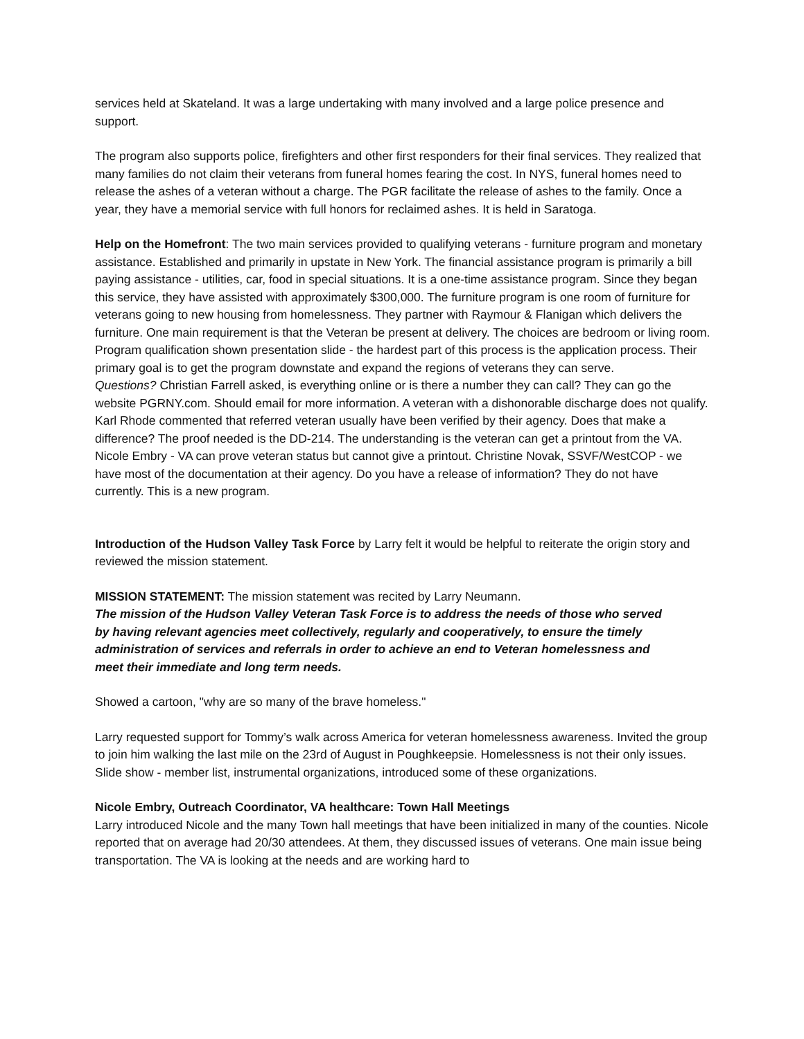services held at Skateland. It was a large undertaking with many involved and a large police presence and support.
The program also supports police, firefighters and other first responders for their final services. They realized that many families do not claim their veterans from funeral homes fearing the cost. In NYS, funeral homes need to release the ashes of a veteran without a charge. The PGR facilitate the release of ashes to the family. Once a year, they have a memorial service with full honors for reclaimed ashes. It is held in Saratoga.
Help on the Homefront: The two main services provided to qualifying veterans - furniture program and monetary assistance. Established and primarily in upstate in New York. The financial assistance program is primarily a bill paying assistance - utilities, car, food in special situations. It is a one-time assistance program. Since they began this service, they have assisted with approximately $300,000. The furniture program is one room of furniture for veterans going to new housing from homelessness. They partner with Raymour & Flanigan which delivers the furniture. One main requirement is that the Veteran be present at delivery. The choices are bedroom or living room. Program qualification shown presentation slide - the hardest part of this process is the application process. Their primary goal is to get the program downstate and expand the regions of veterans they can serve.
Questions? Christian Farrell asked, is everything online or is there a number they can call? They can go the website PGRNY.com. Should email for more information. A veteran with a dishonorable discharge does not qualify.
Karl Rhode commented that referred veteran usually have been verified by their agency. Does that make a difference? The proof needed is the DD-214. The understanding is the veteran can get a printout from the VA. Nicole Embry - VA can prove veteran status but cannot give a printout. Christine Novak, SSVF/WestCOP - we have most of the documentation at their agency. Do you have a release of information? They do not have currently. This is a new program.
Introduction of the Hudson Valley Task Force by Larry felt it would be helpful to reiterate the origin story and reviewed the mission statement.
MISSION STATEMENT: The mission statement was recited by Larry Neumann.
The mission of the Hudson Valley Veteran Task Force is to address the needs of those who served by having relevant agencies meet collectively, regularly and cooperatively, to ensure the timely administration of services and referrals in order to achieve an end to Veteran homelessness and meet their immediate and long term needs.
Showed a cartoon, "why are so many of the brave homeless."
Larry requested support for Tommy’s walk across America for veteran homelessness awareness. Invited the group to join him walking the last mile on the 23rd of August in Poughkeepsie. Homelessness is not their only issues. Slide show - member list, instrumental organizations, introduced some of these organizations.
Nicole Embry, Outreach Coordinator, VA healthcare: Town Hall Meetings
Larry introduced Nicole and the many Town hall meetings that have been initialized in many of the counties. Nicole reported that on average had 20/30 attendees. At them, they discussed issues of veterans. One main issue being transportation. The VA is looking at the needs and are working hard to